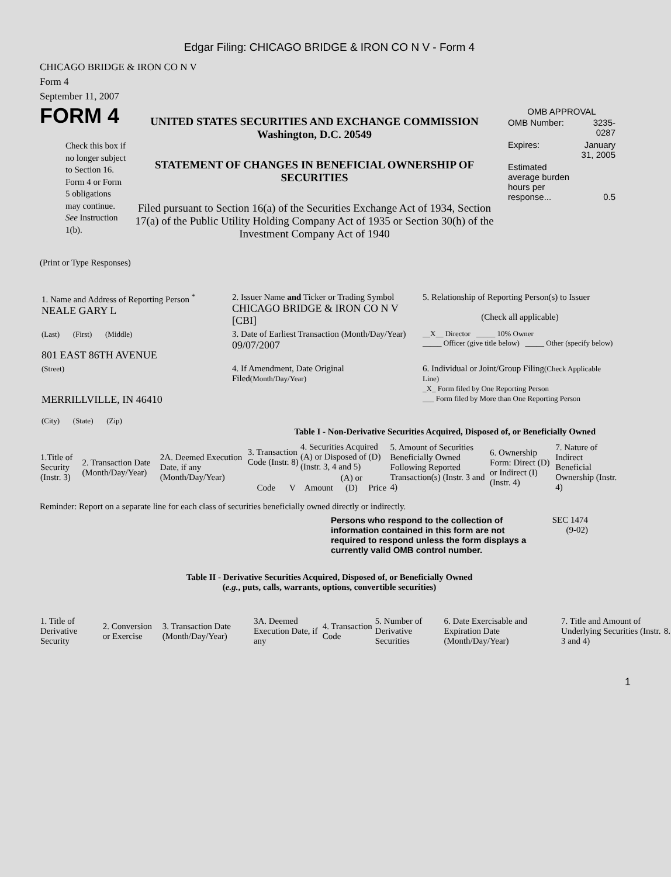Edgar Filing: CHICAGO BRIDGE & IRON CO N V - Form 4
CHICAGO BRIDGE & IRON CO N V
Form 4
September 11, 2007
FORM 4
Check this box if no longer subject to Section 16. Form 4 or Form 5 obligations may continue. See Instruction 1(b).
UNITED STATES SECURITIES AND EXCHANGE COMMISSION
Washington, D.C. 20549
STATEMENT OF CHANGES IN BENEFICIAL OWNERSHIP OF SECURITIES
Filed pursuant to Section 16(a) of the Securities Exchange Act of 1934, Section 17(a) of the Public Utility Holding Company Act of 1935 or Section 30(h) of the Investment Company Act of 1940
OMB APPROVAL
| OMB Number: | 3235-0287 |
| Expires: | January 31, 2005 |
| Estimated average burden hours per response... | 0.5 |
(Print or Type Responses)
| 1. Name and Address of Reporting Person <sup>*</sup> NEALE GARY L | 2. Issuer Name and Ticker or Trading Symbol CHICAGO BRIDGE & IRON CO N V [CBI] | 5. Relationship of Reporting Person(s) to Issuer (Check all applicable) |
| (Last) (First) (Middle) 801 EAST 86TH AVENUE | 3. Date of Earliest Transaction (Month/Day/Year) 09/07/2007 | __X__ Director _____ 10% Owner _____ Officer (give title below) _____ Other (specify below) |
| (Street) MERRILLVILLE, IN 46410 (City) (State) (Zip) | 4. If Amendment, Date Original Filed (Month/Day/Year) | 6. Individual or Joint/Group Filing (Check Applicable Line) _X_ Form filed by One Reporting Person ___ Form filed by More than One Reporting Person |
Table I - Non-Derivative Securities Acquired, Disposed of, or Beneficially Owned
| 1.Title of Security (Instr. 3) | 2. Transaction Date (Month/Day/Year) | 2A. Deemed Execution Date, if any (Month/Day/Year) | 3. Transaction Code (Instr. 8) | | 4. Securities Acquired (A) or Disposed of (D) (Instr. 3, 4 and 5) | | | 5. Amount of Securities Beneficially Owned Following Reported Transaction(s) (Instr. 3 and 4) | 6. Ownership Form: Direct (D) or Indirect (I) (Instr. 4) | 7. Nature of Indirect Beneficial Ownership (Instr. 4) |
| --- | --- | --- | --- | --- | --- | --- | --- | --- | --- | --- |
| | | | Code | V | Amount | (A) or (D) | Price | | | |
Reminder: Report on a separate line for each class of securities beneficially owned directly or indirectly.
Persons who respond to the collection of information contained in this form are not required to respond unless the form displays a currently valid OMB control number.
SEC 1474
(9-02)
Table II - Derivative Securities Acquired, Disposed of, or Beneficially Owned
(e.g., puts, calls, warrants, options, convertible securities)
| 1. Title of Derivative Security | 2. Conversion or Exercise | 3. Transaction Date (Month/Day/Year) | 3A. Deemed Execution Date, if any | 4. Transaction Code | 5. Number of Derivative Securities | 6. Date Exercisable and Expiration Date (Month/Day/Year) | 7. Title and Amount of Underlying Securities (Instr. 3 and 4) | 8. |
| --- | --- | --- | --- | --- | --- | --- | --- | --- |
1